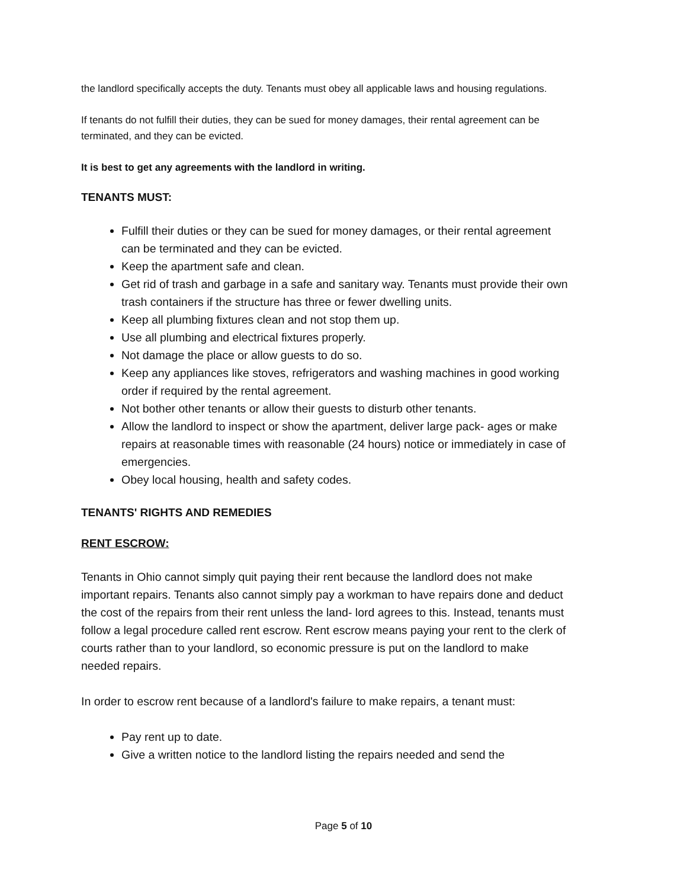the landlord specifically accepts the duty. Tenants must obey all applicable laws and housing regulations.
If tenants do not fulfill their duties, they can be sued for money damages, their rental agreement can be terminated, and they can be evicted.
It is best to get any agreements with the landlord in writing.
TENANTS MUST:
Fulfill their duties or they can be sued for money damages, or their rental agreement can be terminated and they can be evicted.
Keep the apartment safe and clean.
Get rid of trash and garbage in a safe and sanitary way. Tenants must provide their own trash containers if the structure has three or fewer dwelling units.
Keep all plumbing fixtures clean and not stop them up.
Use all plumbing and electrical fixtures properly.
Not damage the place or allow guests to do so.
Keep any appliances like stoves, refrigerators and washing machines in good working order if required by the rental agreement.
Not bother other tenants or allow their guests to disturb other tenants.
Allow the landlord to inspect or show the apartment, deliver large pack- ages or make repairs at reasonable times with reasonable (24 hours) notice or immediately in case of emergencies.
Obey local housing, health and safety codes.
TENANTS' RIGHTS AND REMEDIES
RENT ESCROW:
Tenants in Ohio cannot simply quit paying their rent because the landlord does not make important repairs. Tenants also cannot simply pay a workman to have repairs done and deduct the cost of the repairs from their rent unless the land- lord agrees to this. Instead, tenants must follow a legal procedure called rent escrow. Rent escrow means paying your rent to the clerk of courts rather than to your landlord, so economic pressure is put on the landlord to make needed repairs.
In order to escrow rent because of a landlord's failure to make repairs, a tenant must:
Pay rent up to date.
Give a written notice to the landlord listing the repairs needed and send the
Page 5 of 10